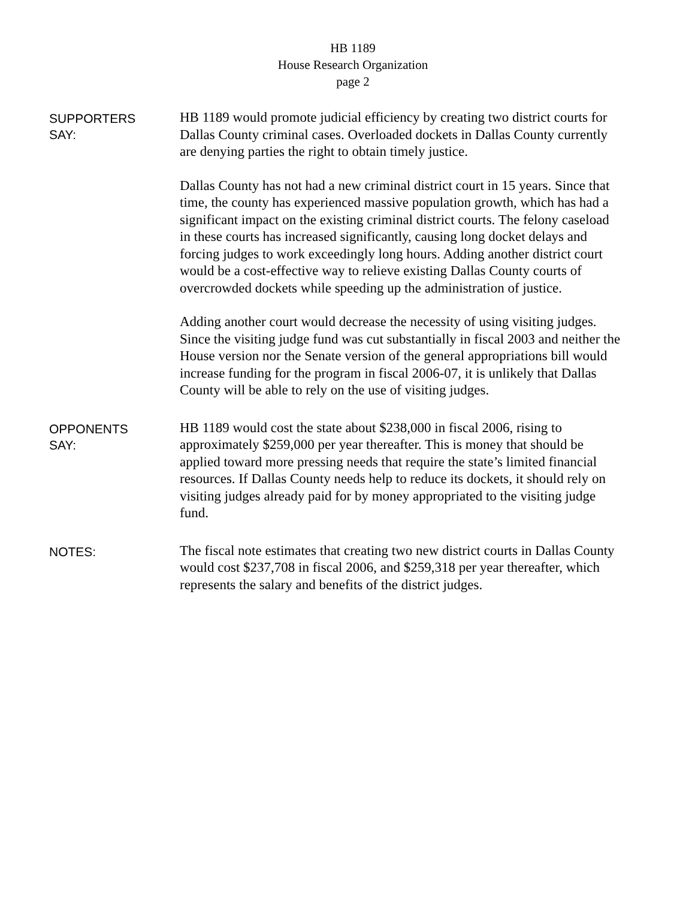HB 1189
House Research Organization
page 2
SUPPORTERS
SAY:
HB 1189 would promote judicial efficiency by creating two district courts for Dallas County criminal cases. Overloaded dockets in Dallas County currently are denying parties the right to obtain timely justice.
Dallas County has not had a new criminal district court in 15 years. Since that time, the county has experienced massive population growth, which has had a significant impact on the existing criminal district courts. The felony caseload in these courts has increased significantly, causing long docket delays and forcing judges to work exceedingly long hours. Adding another district court would be a cost-effective way to relieve existing Dallas County courts of overcrowded dockets while speeding up the administration of justice.
Adding another court would decrease the necessity of using visiting judges. Since the visiting judge fund was cut substantially in fiscal 2003 and neither the House version nor the Senate version of the general appropriations bill would increase funding for the program in fiscal 2006-07, it is unlikely that Dallas County will be able to rely on the use of visiting judges.
OPPONENTS
SAY:
HB 1189 would cost the state about $238,000 in fiscal 2006, rising to approximately $259,000 per year thereafter. This is money that should be applied toward more pressing needs that require the state’s limited financial resources. If Dallas County needs help to reduce its dockets, it should rely on visiting judges already paid for by money appropriated to the visiting judge fund.
NOTES:
The fiscal note estimates that creating two new district courts in Dallas County would cost $237,708 in fiscal 2006, and $259,318 per year thereafter, which represents the salary and benefits of the district judges.